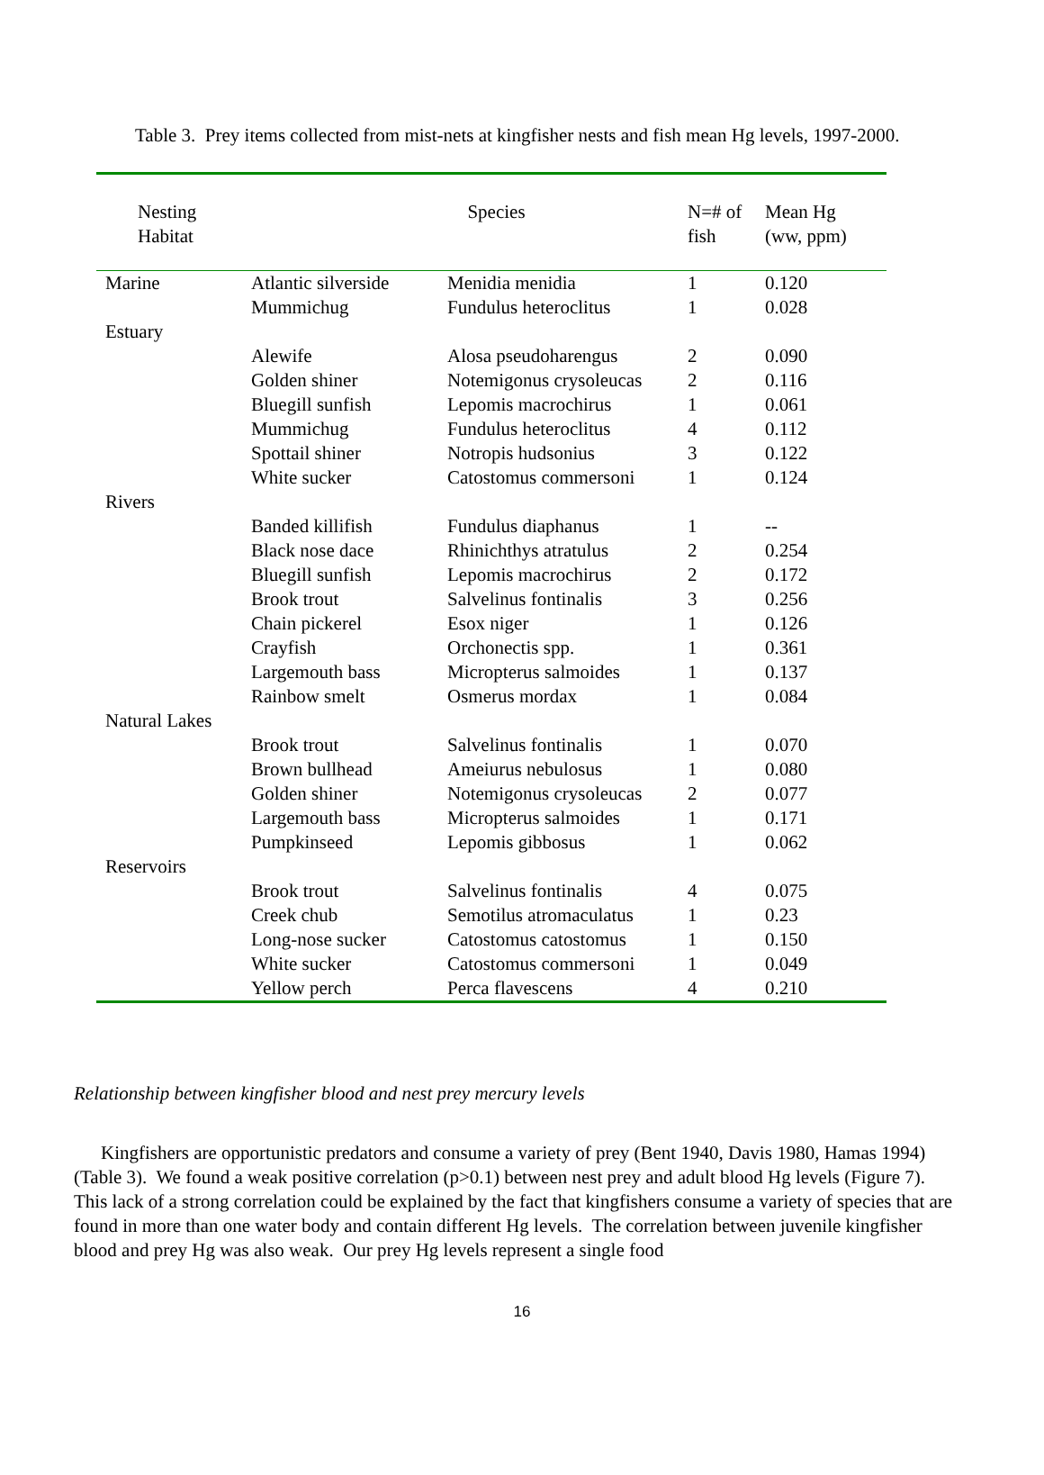Table 3. Prey items collected from mist-nets at kingfisher nests and fish mean Hg levels, 1997-2000.
| Nesting Habitat | Species | | N=# of fish | Mean Hg (ww, ppm) |
| --- | --- | --- | --- | --- |
| Marine | Atlantic silverside | Menidia menidia | 1 | 0.120 |
| | Mummichug | Fundulus heteroclitus | 1 | 0.028 |
| Estuary | | | | |
| | Alewife | Alosa pseudoharengus | 2 | 0.090 |
| | Golden shiner | Notemigonus crysoleucas | 2 | 0.116 |
| | Bluegill sunfish | Lepomis macrochirus | 1 | 0.061 |
| | Mummichug | Fundulus heteroclitus | 4 | 0.112 |
| | Spottail shiner | Notropis hudsonius | 3 | 0.122 |
| | White sucker | Catostomus commersoni | 1 | 0.124 |
| Rivers | | | | |
| | Banded killifish | Fundulus diaphanus | 1 | -- |
| | Black nose dace | Rhinichthys atratulus | 2 | 0.254 |
| | Bluegill sunfish | Lepomis macrochirus | 2 | 0.172 |
| | Brook trout | Salvelinus fontinalis | 3 | 0.256 |
| | Chain pickerel | Esox niger | 1 | 0.126 |
| | Crayfish | Orchonectis spp. | 1 | 0.361 |
| | Largemouth bass | Micropterus salmoides | 1 | 0.137 |
| | Rainbow smelt | Osmerus mordax | 1 | 0.084 |
| Natural Lakes | | | | |
| | Brook trout | Salvelinus fontinalis | 1 | 0.070 |
| | Brown bullhead | Ameiurus nebulosus | 1 | 0.080 |
| | Golden shiner | Notemigonus crysoleucas | 2 | 0.077 |
| | Largemouth bass | Micropterus salmoides | 1 | 0.171 |
| | Pumpkinseed | Lepomis gibbosus | 1 | 0.062 |
| Reservoirs | | | | |
| | Brook trout | Salvelinus fontinalis | 4 | 0.075 |
| | Creek chub | Semotilus atromaculatus | 1 | 0.23 |
| | Long-nose sucker | Catostomus catostomus | 1 | 0.150 |
| | White sucker | Catostomus commersoni | 1 | 0.049 |
| | Yellow perch | Perca flavescens | 4 | 0.210 |
Relationship between kingfisher blood and nest prey mercury levels
Kingfishers are opportunistic predators and consume a variety of prey (Bent 1940, Davis 1980, Hamas 1994) (Table 3). We found a weak positive correlation (p>0.1) between nest prey and adult blood Hg levels (Figure 7). This lack of a strong correlation could be explained by the fact that kingfishers consume a variety of species that are found in more than one water body and contain different Hg levels. The correlation between juvenile kingfisher blood and prey Hg was also weak. Our prey Hg levels represent a single food
16